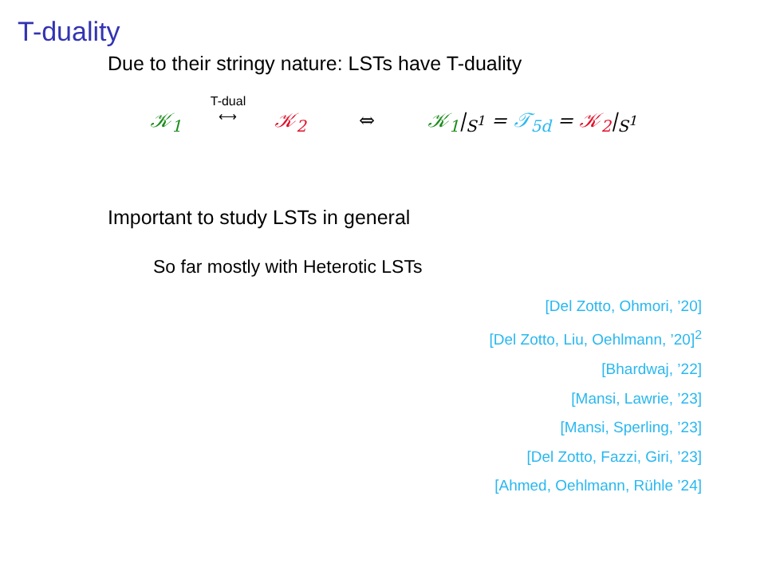T-duality
Due to their stringy nature: LSTs have T-duality
𝒦<sub>1</sub> T-dual
⟷ 𝒦<sub>2</sub> ⇔ 𝒦<sub>1</sub>|<sub>S<sup>1</sup></sub> = 𝒯<sub>5d</sub> = 𝒦<sub>2</sub>|<sub>S<sup>1</sup></sub>
Important to study LSTs in general
So far mostly with Heterotic LSTs
[Del Zotto, Ohmori, ’20]
[Del Zotto, Liu, Oehlmann, ’20]<sup>2</sup>
[Bhardwaj, ’22]
[Mansi, Lawrie, ’23]
[Mansi, Sperling, ’23]
[Del Zotto, Fazzi, Giri, ’23]
[Ahmed, Oehlmann, Rühle ’24]